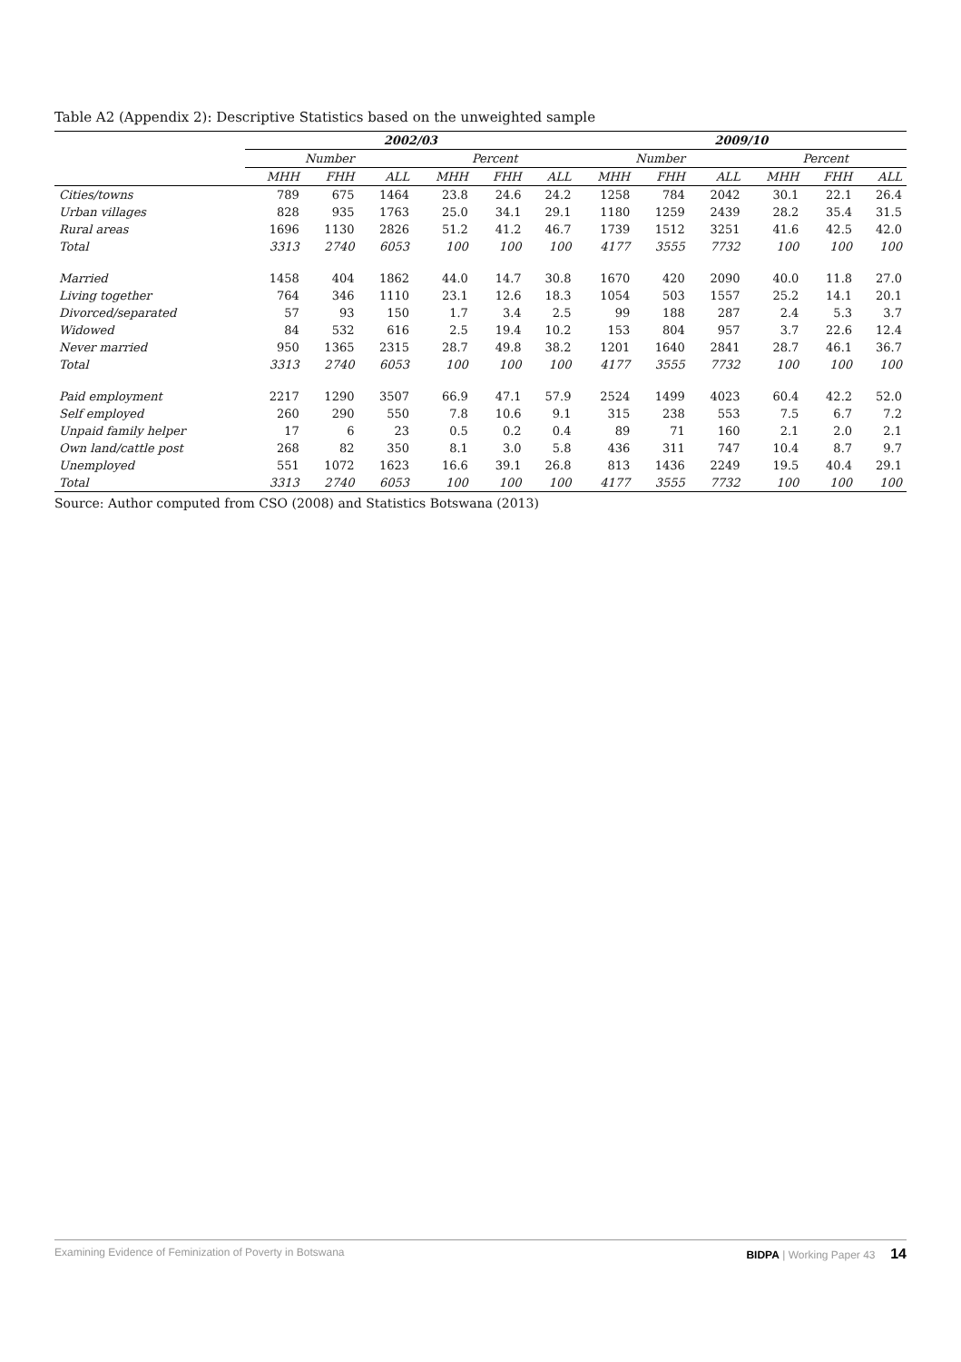Table A2 (Appendix 2): Descriptive Statistics based on the unweighted sample
| | 2002/03 | | | | | | 2009/10 | | | | | |
| --- | --- | --- | --- | --- | --- | --- | --- | --- | --- | --- | --- | --- |
| | Number | | | Percent | | | Number | | | Percent | | |
| | MHH | FHH | ALL | MHH | FHH | ALL | MHH | FHH | ALL | MHH | FHH | ALL |
| Cities/towns | 789 | 675 | 1464 | 23.8 | 24.6 | 24.2 | 1258 | 784 | 2042 | 30.1 | 22.1 | 26.4 |
| Urban villages | 828 | 935 | 1763 | 25.0 | 34.1 | 29.1 | 1180 | 1259 | 2439 | 28.2 | 35.4 | 31.5 |
| Rural areas | 1696 | 1130 | 2826 | 51.2 | 41.2 | 46.7 | 1739 | 1512 | 3251 | 41.6 | 42.5 | 42.0 |
| Total | 3313 | 2740 | 6053 | 100 | 100 | 100 | 4177 | 3555 | 7732 | 100 | 100 | 100 |
| Married | 1458 | 404 | 1862 | 44.0 | 14.7 | 30.8 | 1670 | 420 | 2090 | 40.0 | 11.8 | 27.0 |
| Living together | 764 | 346 | 1110 | 23.1 | 12.6 | 18.3 | 1054 | 503 | 1557 | 25.2 | 14.1 | 20.1 |
| Divorced/separated | 57 | 93 | 150 | 1.7 | 3.4 | 2.5 | 99 | 188 | 287 | 2.4 | 5.3 | 3.7 |
| Widowed | 84 | 532 | 616 | 2.5 | 19.4 | 10.2 | 153 | 804 | 957 | 3.7 | 22.6 | 12.4 |
| Never married | 950 | 1365 | 2315 | 28.7 | 49.8 | 38.2 | 1201 | 1640 | 2841 | 28.7 | 46.1 | 36.7 |
| Total | 3313 | 2740 | 6053 | 100 | 100 | 100 | 4177 | 3555 | 7732 | 100 | 100 | 100 |
| Paid employment | 2217 | 1290 | 3507 | 66.9 | 47.1 | 57.9 | 2524 | 1499 | 4023 | 60.4 | 42.2 | 52.0 |
| Self employed | 260 | 290 | 550 | 7.8 | 10.6 | 9.1 | 315 | 238 | 553 | 7.5 | 6.7 | 7.2 |
| Unpaid family helper | 17 | 6 | 23 | 0.5 | 0.2 | 0.4 | 89 | 71 | 160 | 2.1 | 2.0 | 2.1 |
| Own land/cattle post | 268 | 82 | 350 | 8.1 | 3.0 | 5.8 | 436 | 311 | 747 | 10.4 | 8.7 | 9.7 |
| Unemployed | 551 | 1072 | 1623 | 16.6 | 39.1 | 26.8 | 813 | 1436 | 2249 | 19.5 | 40.4 | 29.1 |
| Total | 3313 | 2740 | 6053 | 100 | 100 | 100 | 4177 | 3555 | 7732 | 100 | 100 | 100 |
Source: Author computed from CSO (2008) and Statistics Botswana (2013)
Examining Evidence of Feminization of Poverty in Botswana BIDPA | Working Paper 43 14